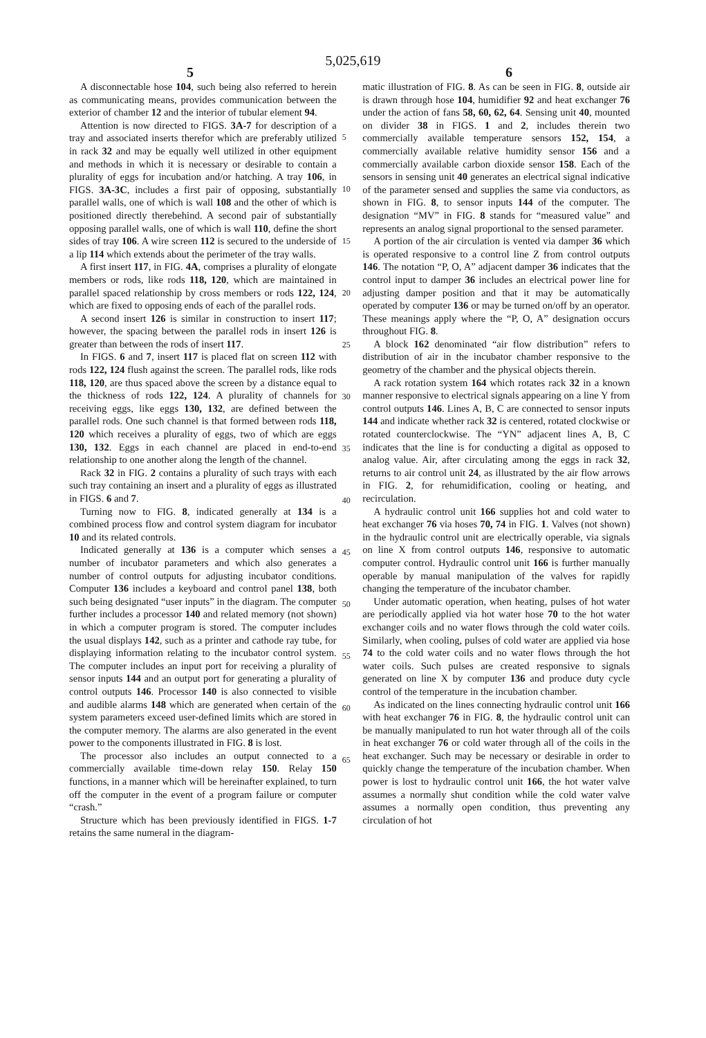5,025,619
5 6
A disconnectable hose 104, such being also referred to herein as communicating means, provides communication between the exterior of chamber 12 and the interior of tubular element 94.
Attention is now directed to FIGS. 3A-7 for description of a tray and associated inserts therefor which are preferably utilized in rack 32 and may be equally well utilized in other equipment and methods in which it is necessary or desirable to contain a plurality of eggs for incubation and/or hatching. A tray 106, in FIGS. 3A-3C, includes a first pair of opposing, substantially parallel walls, one of which is wall 108 and the other of which is positioned directly therebehind. A second pair of substantially opposing parallel walls, one of which is wall 110, define the short sides of tray 106. A wire screen 112 is secured to the underside of a lip 114 which extends about the perimeter of the tray walls.
A first insert 117, in FIG. 4A, comprises a plurality of elongate members or rods, like rods 118, 120, which are maintained in parallel spaced relationship by cross members or rods 122, 124, which are fixed to opposing ends of each of the parallel rods.
A second insert 126 is similar in construction to insert 117; however, the spacing between the parallel rods in insert 126 is greater than between the rods of insert 117.
In FIGS. 6 and 7, insert 117 is placed flat on screen 112 with rods 122, 124 flush against the screen. The parallel rods, like rods 118, 120, are thus spaced above the screen by a distance equal to the thickness of rods 122, 124. A plurality of channels for receiving eggs, like eggs 130, 132, are defined between the parallel rods. One such channel is that formed between rods 118, 120 which receives a plurality of eggs, two of which are eggs 130, 132. Eggs in each channel are placed in end-to-end relationship to one another along the length of the channel.
Rack 32 in FIG. 2 contains a plurality of such trays with each such tray containing an insert and a plurality of eggs as illustrated in FIGS. 6 and 7.
Turning now to FIG. 8, indicated generally at 134 is a combined process flow and control system diagram for incubator 10 and its related controls.
Indicated generally at 136 is a computer which senses a number of incubator parameters and which also generates a number of control outputs for adjusting incubator conditions. Computer 136 includes a keyboard and control panel 138, both such being designated “user inputs” in the diagram. The computer further includes a processor 140 and related memory (not shown) in which a computer program is stored. The computer includes the usual displays 142, such as a printer and cathode ray tube, for displaying information relating to the incubator control system. The computer includes an input port for receiving a plurality of sensor inputs 144 and an output port for generating a plurality of control outputs 146. Processor 140 is also connected to visible and audible alarms 148 which are generated when certain of the system parameters exceed user-defined limits which are stored in the computer memory. The alarms are also generated in the event power to the components illustrated in FIG. 8 is lost.
The processor also includes an output connected to a commercially available time-down relay 150. Relay 150 functions, in a manner which will be hereinafter explained, to turn off the computer in the event of a program failure or computer “crash.”
Structure which has been previously identified in FIGS. 1-7 retains the same numeral in the diagram-
5
10
15
20
25
30
35
40
45
50
55
60
65
matic illustration of FIG. 8. As can be seen in FIG. 8, outside air is drawn through hose 104, humidifier 92 and heat exchanger 76 under the action of fans 58, 60, 62, 64. Sensing unit 40, mounted on divider 38 in FIGS. 1 and 2, includes therein two commercially available temperature sensors 152, 154, a commercially available relative humidity sensor 156 and a commercially available carbon dioxide sensor 158. Each of the sensors in sensing unit 40 generates an electrical signal indicative of the parameter sensed and supplies the same via conductors, as shown in FIG. 8, to sensor inputs 144 of the computer. The designation “MV” in FIG. 8 stands for “measured value” and represents an analog signal proportional to the sensed parameter.
A portion of the air circulation is vented via damper 36 which is operated responsive to a control line Z from control outputs 146. The notation “P, O, A” adjacent damper 36 indicates that the control input to damper 36 includes an electrical power line for adjusting damper position and that it may be automatically operated by computer 136 or may be turned on/off by an operator. These meanings apply where the “P, O, A” designation occurs throughout FIG. 8.
A block 162 denominated “air flow distribution” refers to distribution of air in the incubator chamber responsive to the geometry of the chamber and the physical objects therein.
A rack rotation system 164 which rotates rack 32 in a known manner responsive to electrical signals appearing on a line Y from control outputs 146. Lines A, B, C are connected to sensor inputs 144 and indicate whether rack 32 is centered, rotated clockwise or rotated counterclockwise. The “YN” adjacent lines A, B, C indicates that the line is for conducting a digital as opposed to analog value. Air, after circulating among the eggs in rack 32, returns to air control unit 24, as illustrated by the air flow arrows in FIG. 2, for rehumidification, cooling or heating, and recirculation.
A hydraulic control unit 166 supplies hot and cold water to heat exchanger 76 via hoses 70, 74 in FIG. 1. Valves (not shown) in the hydraulic control unit are electrically operable, via signals on line X from control outputs 146, responsive to automatic computer control. Hydraulic control unit 166 is further manually operable by manual manipulation of the valves for rapidly changing the temperature of the incubator chamber.
Under automatic operation, when heating, pulses of hot water are periodically applied via hot water hose 70 to the hot water exchanger coils and no water flows through the cold water coils. Similarly, when cooling, pulses of cold water are applied via hose 74 to the cold water coils and no water flows through the hot water coils. Such pulses are created responsive to signals generated on line X by computer 136 and produce duty cycle control of the temperature in the incubation chamber.
As indicated on the lines connecting hydraulic control unit 166 with heat exchanger 76 in FIG. 8, the hydraulic control unit can be manually manipulated to run hot water through all of the coils in heat exchanger 76 or cold water through all of the coils in the heat exchanger. Such may be necessary or desirable in order to quickly change the temperature of the incubation chamber. When power is lost to hydraulic control unit 166, the hot water valve assumes a normally shut condition while the cold water valve assumes a normally open condition, thus preventing any circulation of hot